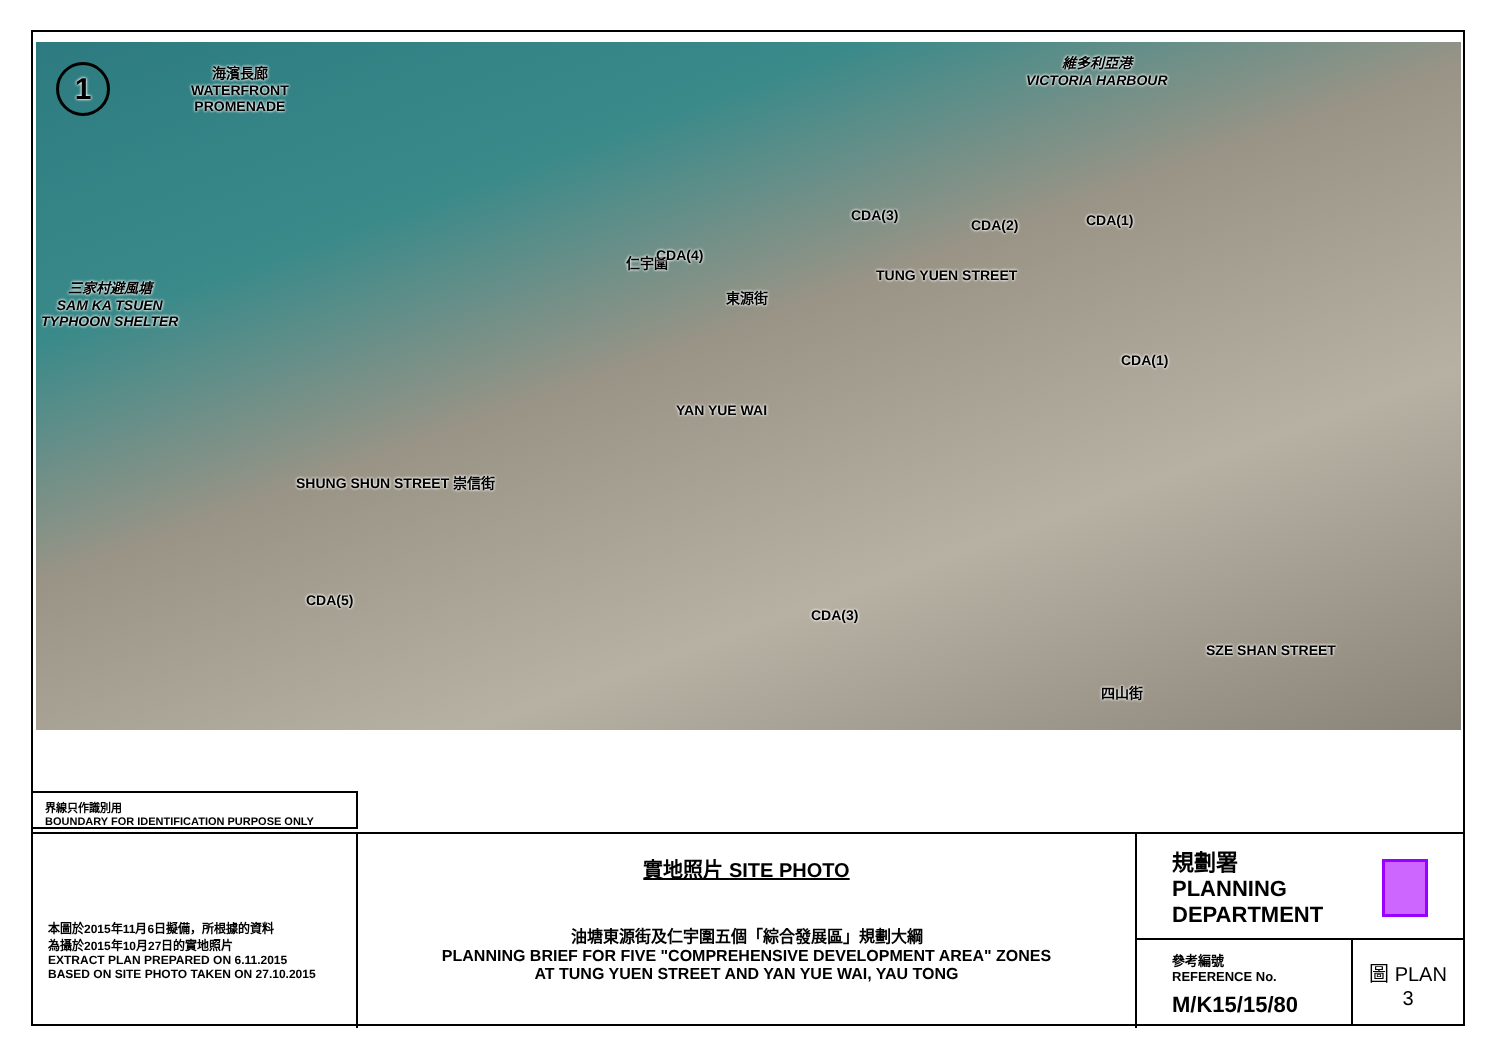1
海濱長廊
WATERFRONT
PROMENADE
維多利亞港
VICTORIA HARBOUR
三家村避風塘
SAM KA TSUEN
TYPHOON SHELTER
SHUNG SHUN STREET 崇信街
仁宇圍 CDA(4)
CDA(3)
CDA(2) CDA(1)
TUNG YUEN STREET
東源街
YAN YUE WAI
CDA(1)
CDA(5)
CDA(3)
SZE SHAN STREET
四山街
界線只作識別用
BOUNDARY FOR IDENTIFICATION PURPOSE ONLY
本圖於2015年11月6日擬備，所根據的資料
為攝於2015年10月27日的實地照片
EXTRACT PLAN PREPARED ON 6.11.2015
BASED ON SITE PHOTO TAKEN ON 27.10.2015
實地照片 SITE PHOTO
油塘東源街及仁宇圍五個「綜合發展區」規劃大綱
PLANNING BRIEF FOR FIVE "COMPREHENSIVE DEVELOPMENT AREA" ZONES
AT TUNG YUEN STREET AND YAN YUE WAI, YAU TONG
規劃署
PLANNING
DEPARTMENT
參考編號
REFERENCE No.
M/K15/15/80
圖 PLAN
3